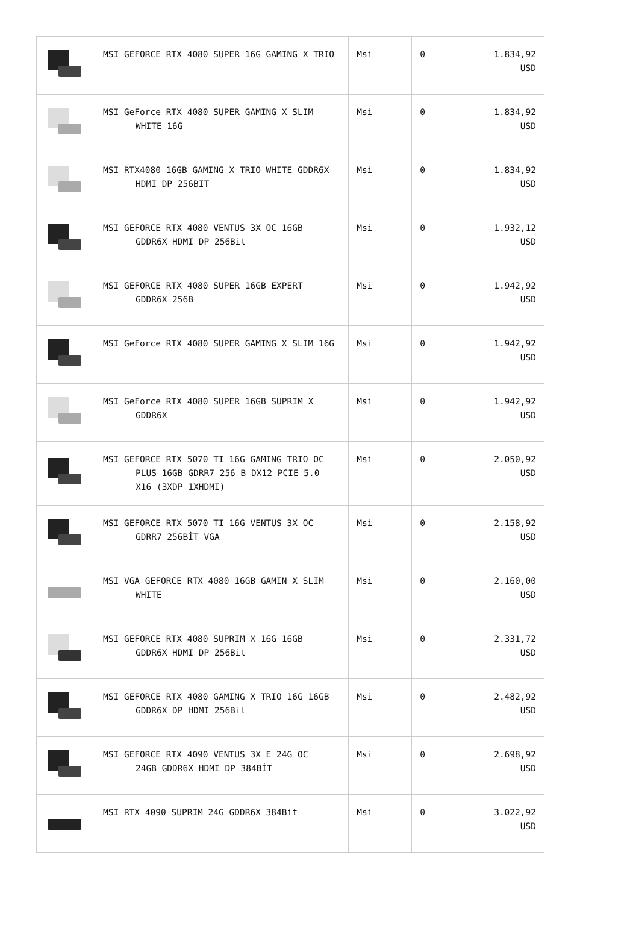| | MSI GEFORCE RTX 4080 SUPER 16G GAMING X TRIO | Msi | 0 | 1.834,92 USD |
| | MSI GeForce RTX 4080 SUPER GAMING X SLIM WHITE 16G | Msi | 0 | 1.834,92 USD |
| | MSI RTX4080 16GB GAMING X TRIO WHITE GDDR6X HDMI DP 256BIT | Msi | 0 | 1.834,92 USD |
| | MSI GEFORCE RTX 4080 VENTUS 3X OC 16GB GDDR6X HDMI DP 256Bit | Msi | 0 | 1.932,12 USD |
| | MSI GEFORCE RTX 4080 SUPER 16GB EXPERT GDDR6X 256B | Msi | 0 | 1.942,92 USD |
| | MSI GeForce RTX 4080 SUPER GAMING X SLIM 16G | Msi | 0 | 1.942,92 USD |
| | MSI GeForce RTX 4080 SUPER 16GB SUPRIM X GDDR6X | Msi | 0 | 1.942,92 USD |
| | MSI GEFORCE RTX 5070 TI 16G GAMING TRIO OC PLUS 16GB GDRR7 256 B DX12 PCIE 5.0 X16 (3XDP 1XHDMI) | Msi | 0 | 2.050,92 USD |
| | MSI GEFORCE RTX 5070 TI 16G VENTUS 3X OC GDRR7 256BİT VGA | Msi | 0 | 2.158,92 USD |
| | MSI VGA GEFORCE RTX 4080 16GB GAMIN X SLIM WHITE | Msi | 0 | 2.160,00 USD |
| | MSI GEFORCE RTX 4080 SUPRIM X 16G 16GB GDDR6X HDMI DP 256Bit | Msi | 0 | 2.331,72 USD |
| | MSI GEFORCE RTX 4080 GAMING X TRIO 16G 16GB GDDR6X DP HDMI 256Bit | Msi | 0 | 2.482,92 USD |
| | MSI GEFORCE RTX 4090 VENTUS 3X E 24G OC 24GB GDDR6X HDMI DP 384BİT | Msi | 0 | 2.698,92 USD |
| | MSI RTX 4090 SUPRIM 24G GDDR6X 384Bit | Msi | 0 | 3.022,92 USD |